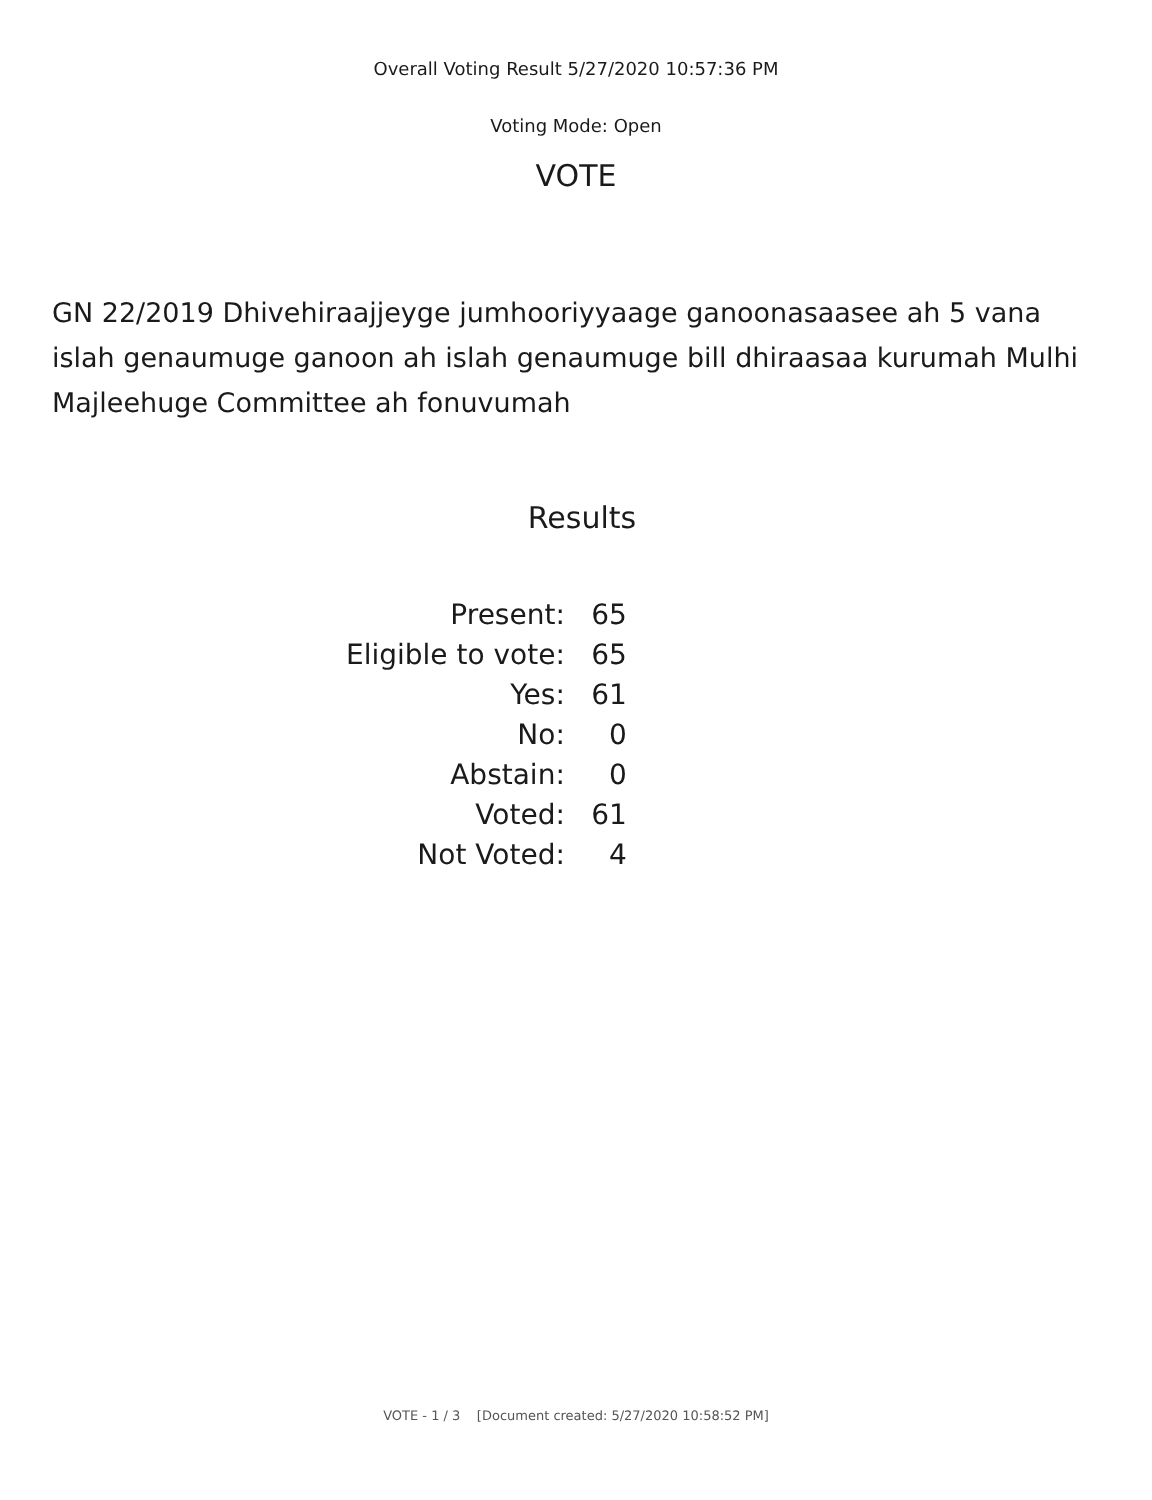Overall Voting Result 5/27/2020 10:57:36 PM
Voting Mode: Open
VOTE
GN 22/2019 Dhivehiraajjeyge jumhooriyyaage ganoonasaasee ah 5 vana islah genaumuge ganoon ah islah genaumuge bill dhiraasaa kurumah Mulhi Majleehuge Committee ah fonuvumah
Results
| Present: | 65 |
| Eligible to vote: | 65 |
| Yes: | 61 |
| No: | 0 |
| Abstain: | 0 |
| Voted: | 61 |
| Not Voted: | 4 |
VOTE - 1 / 3 [Document created: 5/27/2020 10:58:52 PM]